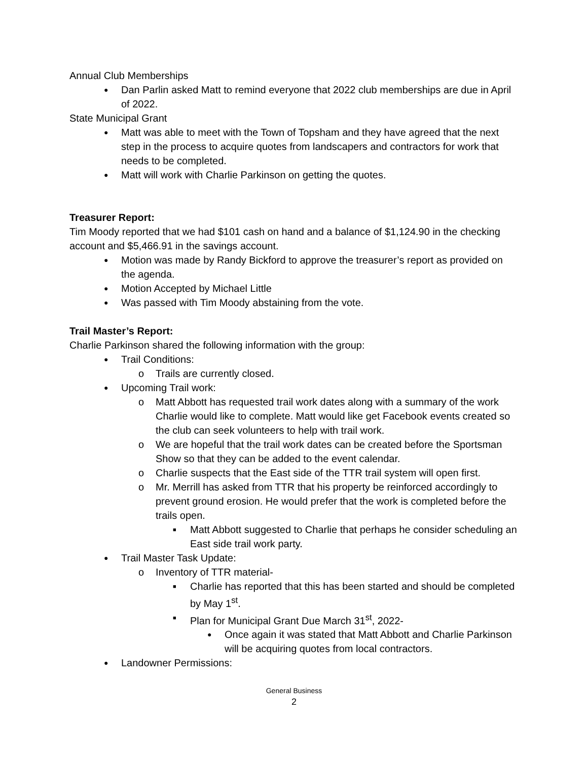Annual Club Memberships
● Dan Parlin asked Matt to remind everyone that 2022 club memberships are due in April of 2022.
State Municipal Grant
● Matt was able to meet with the Town of Topsham and they have agreed that the next step in the process to acquire quotes from landscapers and contractors for work that needs to be completed.
● Matt will work with Charlie Parkinson on getting the quotes.
Treasurer Report:
Tim Moody reported that we had $101 cash on hand and a balance of $1,124.90 in the checking account and $5,466.91 in the savings account.
● Motion was made by Randy Bickford to approve the treasurer’s report as provided on the agenda.
● Motion Accepted by Michael Little
● Was passed with Tim Moody abstaining from the vote.
Trail Master’s Report:
Charlie Parkinson shared the following information with the group:
● Trail Conditions:
o Trails are currently closed.
● Upcoming Trail work:
o Matt Abbott has requested trail work dates along with a summary of the work Charlie would like to complete. Matt would like get Facebook events created so the club can seek volunteers to help with trail work.
o We are hopeful that the trail work dates can be created before the Sportsman Show so that they can be added to the event calendar.
o Charlie suspects that the East side of the TTR trail system will open first.
o Mr. Merrill has asked from TTR that his property be reinforced accordingly to prevent ground erosion. He would prefer that the work is completed before the trails open.
■ Matt Abbott suggested to Charlie that perhaps he consider scheduling an East side trail work party.
● Trail Master Task Update:
o Inventory of TTR material-
■ Charlie has reported that this has been started and should be completed by May 1<sup>st</sup>.
■ Plan for Municipal Grant Due March 31<sup>st</sup>, 2022-
● Once again it was stated that Matt Abbott and Charlie Parkinson will be acquiring quotes from local contractors.
● Landowner Permissions:
General Business
2